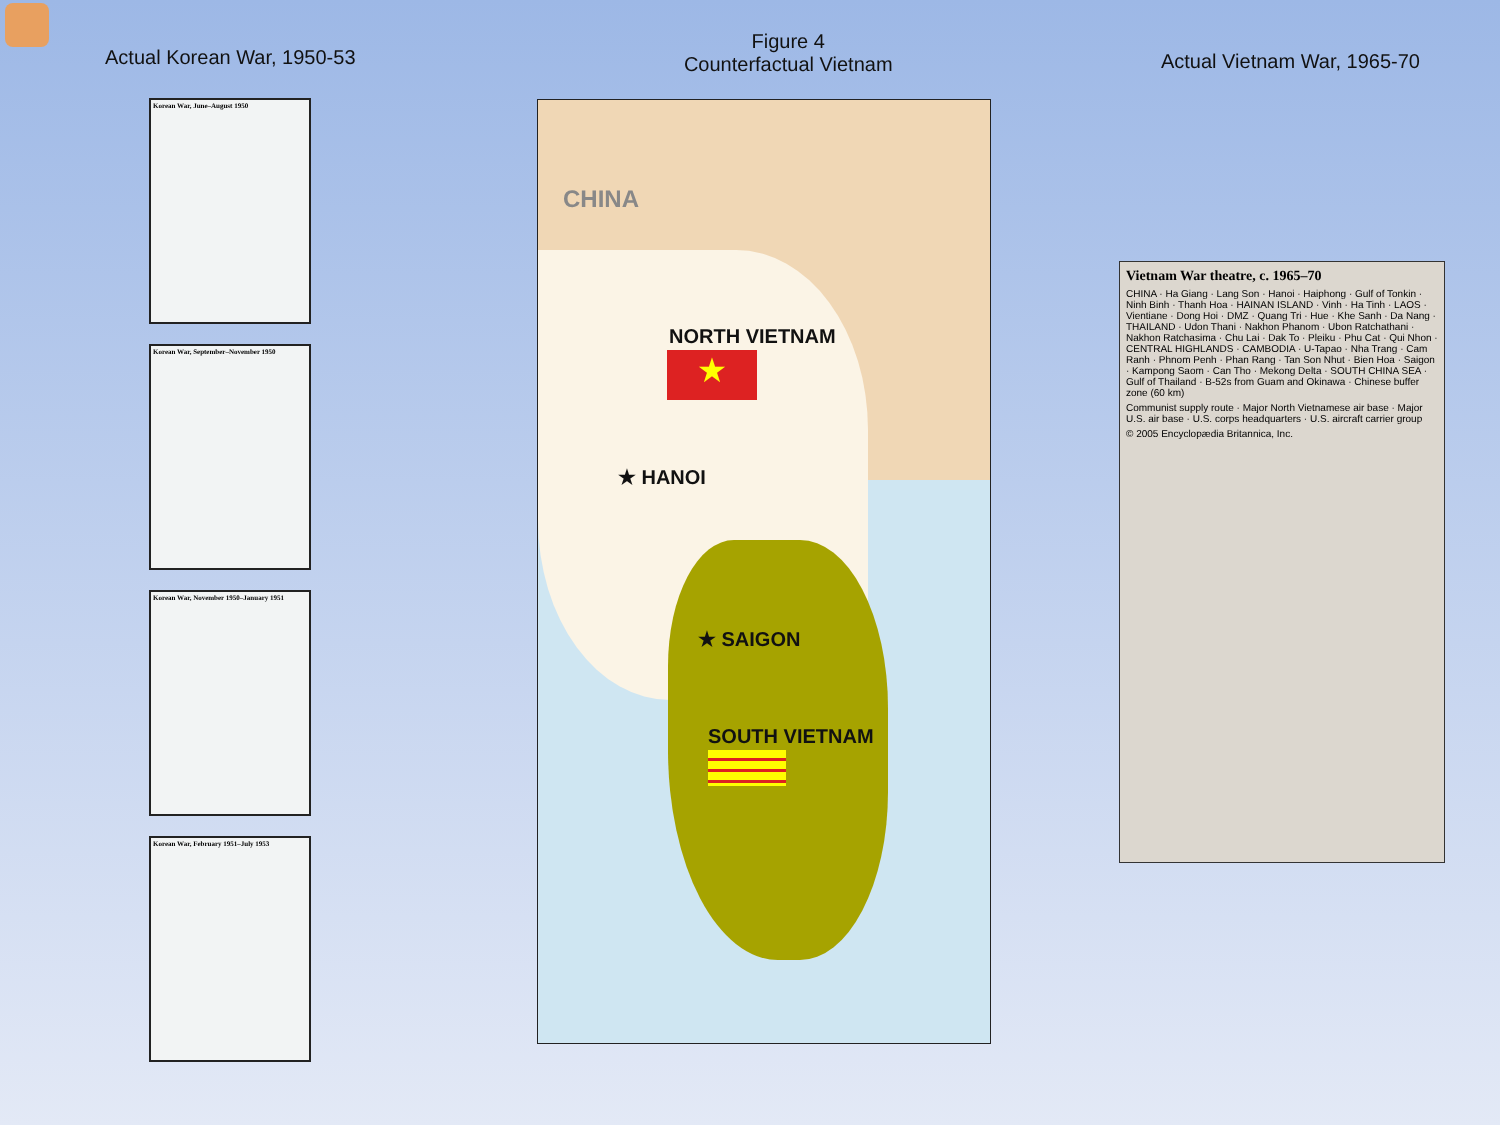Actual Korean War, 1950-53
Figure 4
Counterfactual Vietnam
Actual Vietnam War, 1965-70
Korean War, June–August 1950
Korean War, September–November 1950
Korean War, November 1950–January 1951
Korean War, February 1951–July 1953
CHINA
NORTH VIETNAM
★
★ HANOI
★ SAIGON
SOUTH VIETNAM
Vietnam War theatre, c. 1965–70
CHINA · Ha Giang · Lang Son · Hanoi · Haiphong · Gulf of Tonkin · Ninh Binh · Thanh Hoa · HAINAN ISLAND · Vinh · Ha Tinh · LAOS · Vientiane · Dong Hoi · DMZ · Quang Tri · Hue · Khe Sanh · Da Nang · THAILAND · Udon Thani · Nakhon Phanom · Ubon Ratchathani · Nakhon Ratchasima · Chu Lai · Dak To · Pleiku · Phu Cat · Qui Nhon · CENTRAL HIGHLANDS · CAMBODIA · U-Tapao · Nha Trang · Cam Ranh · Phnom Penh · Phan Rang · Tan Son Nhut · Bien Hoa · Saigon · Kampong Saom · Can Tho · Mekong Delta · SOUTH CHINA SEA · Gulf of Thailand · B-52s from Guam and Okinawa · Chinese buffer zone (60 km)
Communist supply route · Major North Vietnamese air base · Major U.S. air base · U.S. corps headquarters · U.S. aircraft carrier group
© 2005 Encyclopædia Britannica, Inc.